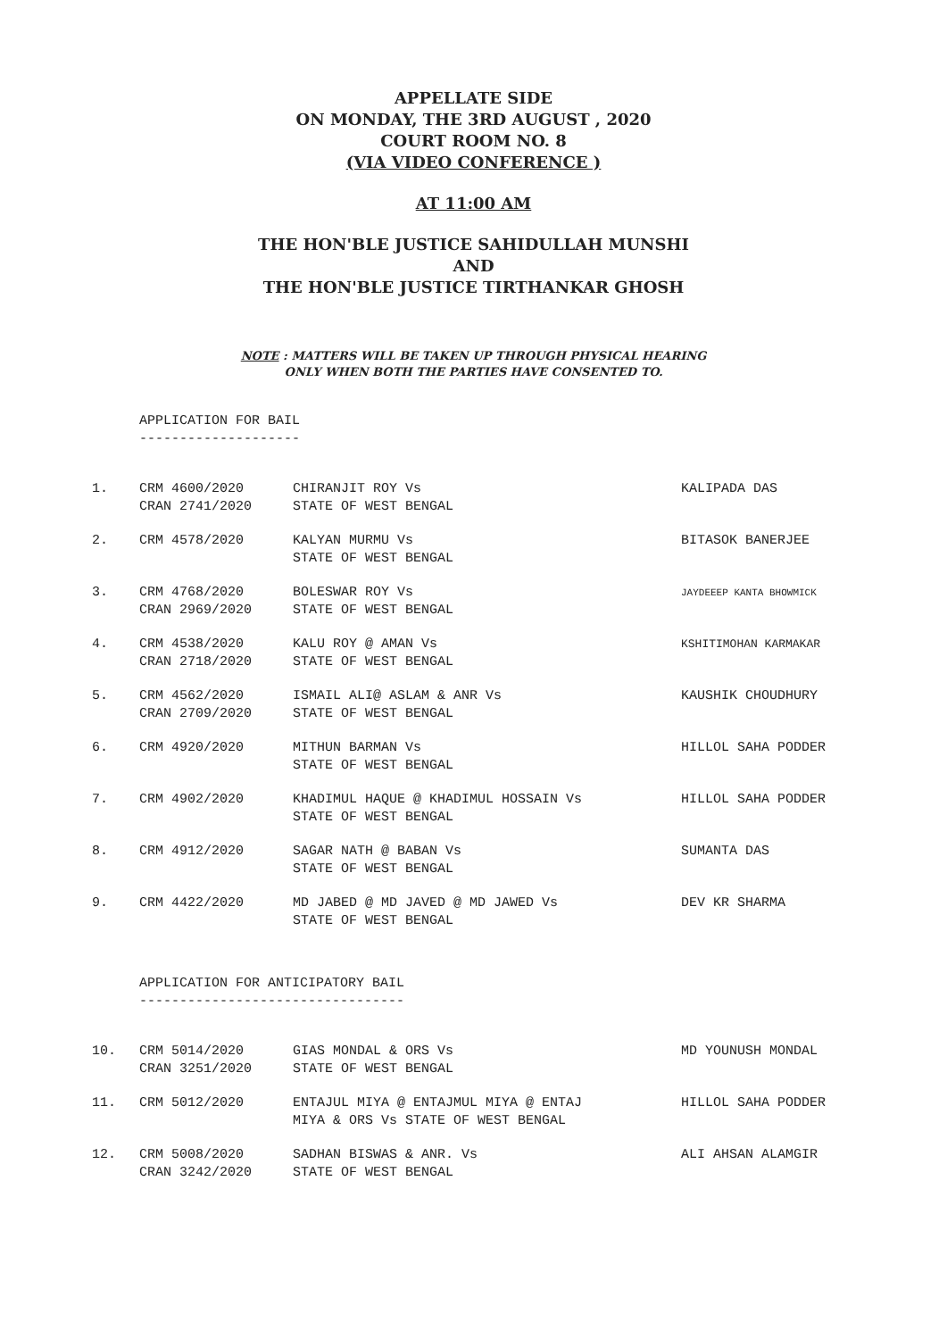APPELLATE SIDE
ON MONDAY, THE 3RD AUGUST , 2020
COURT ROOM NO. 8
(VIA VIDEO CONFERENCE )
AT 11:00 AM
THE HON'BLE JUSTICE SAHIDULLAH MUNSHI
AND
THE HON'BLE JUSTICE TIRTHANKAR GHOSH
NOTE : MATTERS WILL BE TAKEN UP THROUGH PHYSICAL HEARING
ONLY WHEN BOTH THE PARTIES HAVE CONSENTED TO.
APPLICATION FOR BAIL
--------------------
| 1. | CRM 4600/2020 CRAN 2741/2020 | CHIRANJIT ROY Vs STATE OF WEST BENGAL | KALIPADA DAS |
| 2. | CRM 4578/2020 | KALYAN MURMU Vs STATE OF WEST BENGAL | BITASOK BANERJEE |
| 3. | CRM 4768/2020 CRAN 2969/2020 | BOLESWAR ROY Vs STATE OF WEST BENGAL | JAYDEEEP KANTA BHOWMICK |
| 4. | CRM 4538/2020 CRAN 2718/2020 | KALU ROY @ AMAN Vs STATE OF WEST BENGAL | KSHITIMOHAN KARMAKAR |
| 5. | CRM 4562/2020 CRAN 2709/2020 | ISMAIL ALI@ ASLAM & ANR Vs STATE OF WEST BENGAL | KAUSHIK CHOUDHURY |
| 6. | CRM 4920/2020 | MITHUN BARMAN Vs STATE OF WEST BENGAL | HILLOL SAHA PODDER |
| 7. | CRM 4902/2020 | KHADIMUL HAQUE @ KHADIMUL HOSSAIN Vs STATE OF WEST BENGAL | HILLOL SAHA PODDER |
| 8. | CRM 4912/2020 | SAGAR NATH @ BABAN Vs STATE OF WEST BENGAL | SUMANTA DAS |
| 9. | CRM 4422/2020 | MD JABED @ MD JAVED @ MD JAWED Vs STATE OF WEST BENGAL | DEV KR SHARMA |
APPLICATION FOR ANTICIPATORY BAIL
---------------------------------
| 10. | CRM 5014/2020 CRAN 3251/2020 | GIAS MONDAL & ORS Vs STATE OF WEST BENGAL | MD YOUNUSH MONDAL |
| 11. | CRM 5012/2020 | ENTAJUL MIYA @ ENTAJMUL MIYA @ ENTAJ MIYA & ORS Vs STATE OF WEST BENGAL | HILLOL SAHA PODDER |
| 12. | CRM 5008/2020 CRAN 3242/2020 | SADHAN BISWAS & ANR. Vs STATE OF WEST BENGAL | ALI AHSAN ALAMGIR |